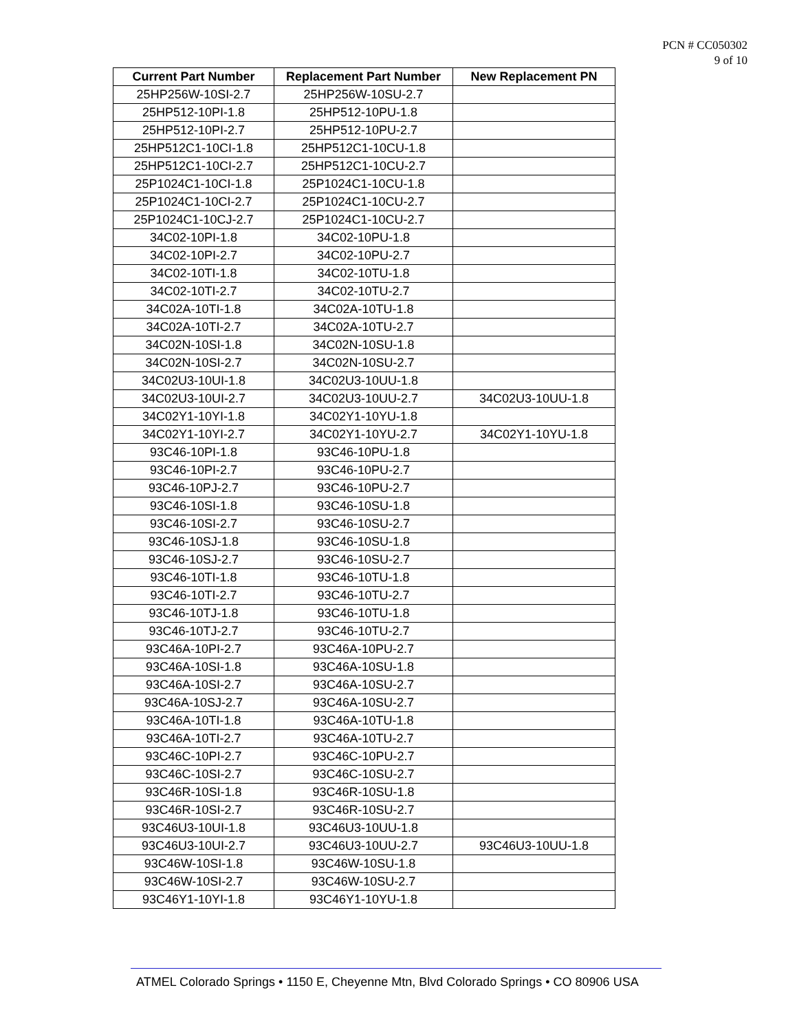PCN # CC050302
9 of 10
| Current Part Number | Replacement Part Number | New Replacement PN |
| --- | --- | --- |
| 25HP256W-10SI-2.7 | 25HP256W-10SU-2.7 | |
| 25HP512-10PI-1.8 | 25HP512-10PU-1.8 | |
| 25HP512-10PI-2.7 | 25HP512-10PU-2.7 | |
| 25HP512C1-10CI-1.8 | 25HP512C1-10CU-1.8 | |
| 25HP512C1-10CI-2.7 | 25HP512C1-10CU-2.7 | |
| 25P1024C1-10CI-1.8 | 25P1024C1-10CU-1.8 | |
| 25P1024C1-10CI-2.7 | 25P1024C1-10CU-2.7 | |
| 25P1024C1-10CJ-2.7 | 25P1024C1-10CU-2.7 | |
| 34C02-10PI-1.8 | 34C02-10PU-1.8 | |
| 34C02-10PI-2.7 | 34C02-10PU-2.7 | |
| 34C02-10TI-1.8 | 34C02-10TU-1.8 | |
| 34C02-10TI-2.7 | 34C02-10TU-2.7 | |
| 34C02A-10TI-1.8 | 34C02A-10TU-1.8 | |
| 34C02A-10TI-2.7 | 34C02A-10TU-2.7 | |
| 34C02N-10SI-1.8 | 34C02N-10SU-1.8 | |
| 34C02N-10SI-2.7 | 34C02N-10SU-2.7 | |
| 34C02U3-10UI-1.8 | 34C02U3-10UU-1.8 | |
| 34C02U3-10UI-2.7 | 34C02U3-10UU-2.7 | 34C02U3-10UU-1.8 |
| 34C02Y1-10YI-1.8 | 34C02Y1-10YU-1.8 | |
| 34C02Y1-10YI-2.7 | 34C02Y1-10YU-2.7 | 34C02Y1-10YU-1.8 |
| 93C46-10PI-1.8 | 93C46-10PU-1.8 | |
| 93C46-10PI-2.7 | 93C46-10PU-2.7 | |
| 93C46-10PJ-2.7 | 93C46-10PU-2.7 | |
| 93C46-10SI-1.8 | 93C46-10SU-1.8 | |
| 93C46-10SI-2.7 | 93C46-10SU-2.7 | |
| 93C46-10SJ-1.8 | 93C46-10SU-1.8 | |
| 93C46-10SJ-2.7 | 93C46-10SU-2.7 | |
| 93C46-10TI-1.8 | 93C46-10TU-1.8 | |
| 93C46-10TI-2.7 | 93C46-10TU-2.7 | |
| 93C46-10TJ-1.8 | 93C46-10TU-1.8 | |
| 93C46-10TJ-2.7 | 93C46-10TU-2.7 | |
| 93C46A-10PI-2.7 | 93C46A-10PU-2.7 | |
| 93C46A-10SI-1.8 | 93C46A-10SU-1.8 | |
| 93C46A-10SI-2.7 | 93C46A-10SU-2.7 | |
| 93C46A-10SJ-2.7 | 93C46A-10SU-2.7 | |
| 93C46A-10TI-1.8 | 93C46A-10TU-1.8 | |
| 93C46A-10TI-2.7 | 93C46A-10TU-2.7 | |
| 93C46C-10PI-2.7 | 93C46C-10PU-2.7 | |
| 93C46C-10SI-2.7 | 93C46C-10SU-2.7 | |
| 93C46R-10SI-1.8 | 93C46R-10SU-1.8 | |
| 93C46R-10SI-2.7 | 93C46R-10SU-2.7 | |
| 93C46U3-10UI-1.8 | 93C46U3-10UU-1.8 | |
| 93C46U3-10UI-2.7 | 93C46U3-10UU-2.7 | 93C46U3-10UU-1.8 |
| 93C46W-10SI-1.8 | 93C46W-10SU-1.8 | |
| 93C46W-10SI-2.7 | 93C46W-10SU-2.7 | |
| 93C46Y1-10YI-1.8 | 93C46Y1-10YU-1.8 | |
ATMEL Colorado Springs • 1150 E, Cheyenne Mtn, Blvd Colorado Springs • CO 80906 USA